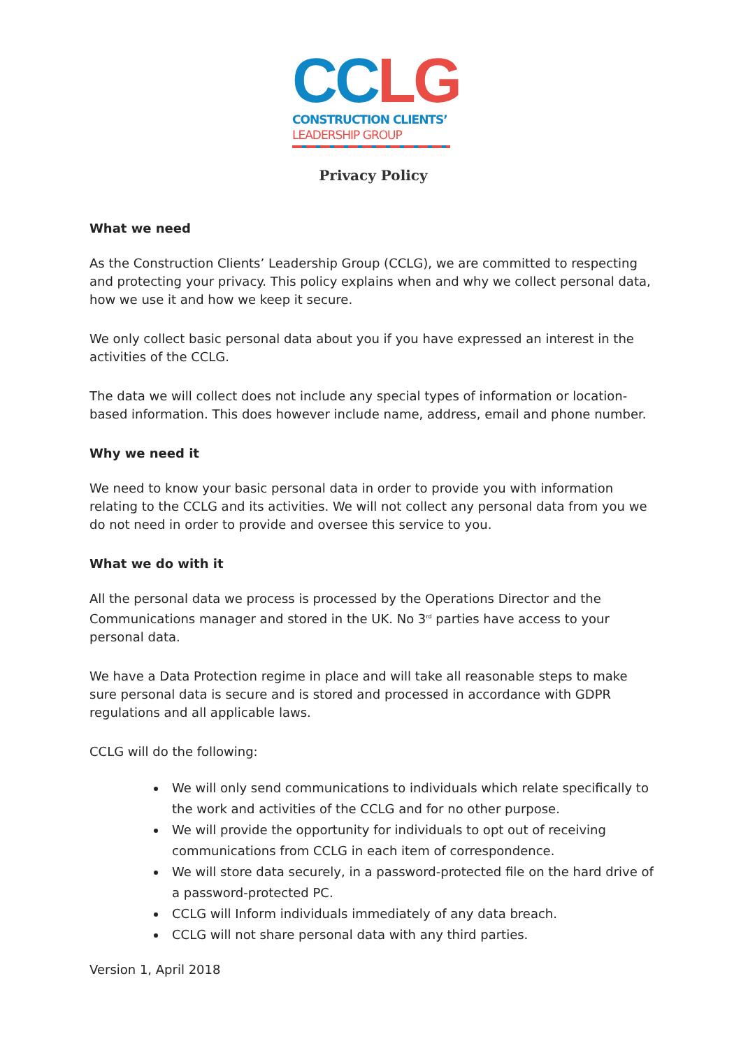CC LG
CONSTRUCTION CLIENTS’
LEADERSHIP GROUP
Privacy Policy
What we need
As the Construction Clients’ Leadership Group (CCLG), we are committed to respecting and protecting your privacy. This policy explains when and why we collect personal data, how we use it and how we keep it secure.
We only collect basic personal data about you if you have expressed an interest in the activities of the CCLG.
The data we will collect does not include any special types of information or location-based information. This does however include name, address, email and phone number.
Why we need it
We need to know your basic personal data in order to provide you with information relating to the CCLG and its activities. We will not collect any personal data from you we do not need in order to provide and oversee this service to you.
What we do with it
All the personal data we process is processed by the Operations Director and the Communications manager and stored in the UK. No 3<sup>rd</sup> parties have access to your personal data.
We have a Data Protection regime in place and will take all reasonable steps to make sure personal data is secure and is stored and processed in accordance with GDPR regulations and all applicable laws.
CCLG will do the following:
We will only send communications to individuals which relate specifically to the work and activities of the CCLG and for no other purpose.
We will provide the opportunity for individuals to opt out of receiving communications from CCLG in each item of correspondence.
We will store data securely, in a password-protected file on the hard drive of a password-protected PC.
CCLG will Inform individuals immediately of any data breach.
CCLG will not share personal data with any third parties.
Version 1, April 2018